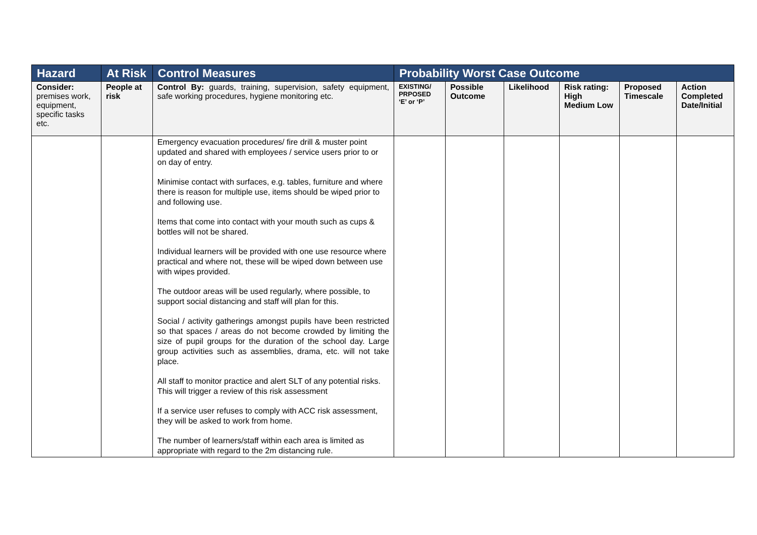| Hazard | At Risk | Control Measures | Probability Worst Case Outcome | | | | | |
| --- | --- | --- | --- | --- | --- | --- | --- | --- |
| Consider: premises work, equipment, specific tasks etc. | People at risk | Control By: guards, training, supervision, safety equipment, safe working procedures, hygiene monitoring etc. | EXISTING/ PRPOSED ‘E’ or ‘P’ | Possible Outcome | Likelihood | Risk rating: High Medium Low | Proposed Timescale | Action Completed Date/Initial |
| | | Emergency evacuation procedures/ fire drill & muster point updated and shared with employees / service users prior to or on day of entry. Minimise contact with surfaces, e.g. tables, furniture and where there is reason for multiple use, items should be wiped prior to and following use. Items that come into contact with your mouth such as cups & bottles will not be shared. Individual learners will be provided with one use resource where practical and where not, these will be wiped down between use with wipes provided. The outdoor areas will be used regularly, where possible, to support social distancing and staff will plan for this. Social / activity gatherings amongst pupils have been restricted so that spaces / areas do not become crowded by limiting the size of pupil groups for the duration of the school day. Large group activities such as assemblies, drama, etc. will not take place. All staff to monitor practice and alert SLT of any potential risks. This will trigger a review of this risk assessment If a service user refuses to comply with ACC risk assessment, they will be asked to work from home. The number of learners/staff within each area is limited as appropriate with regard to the 2m distancing rule. | | | | | | |